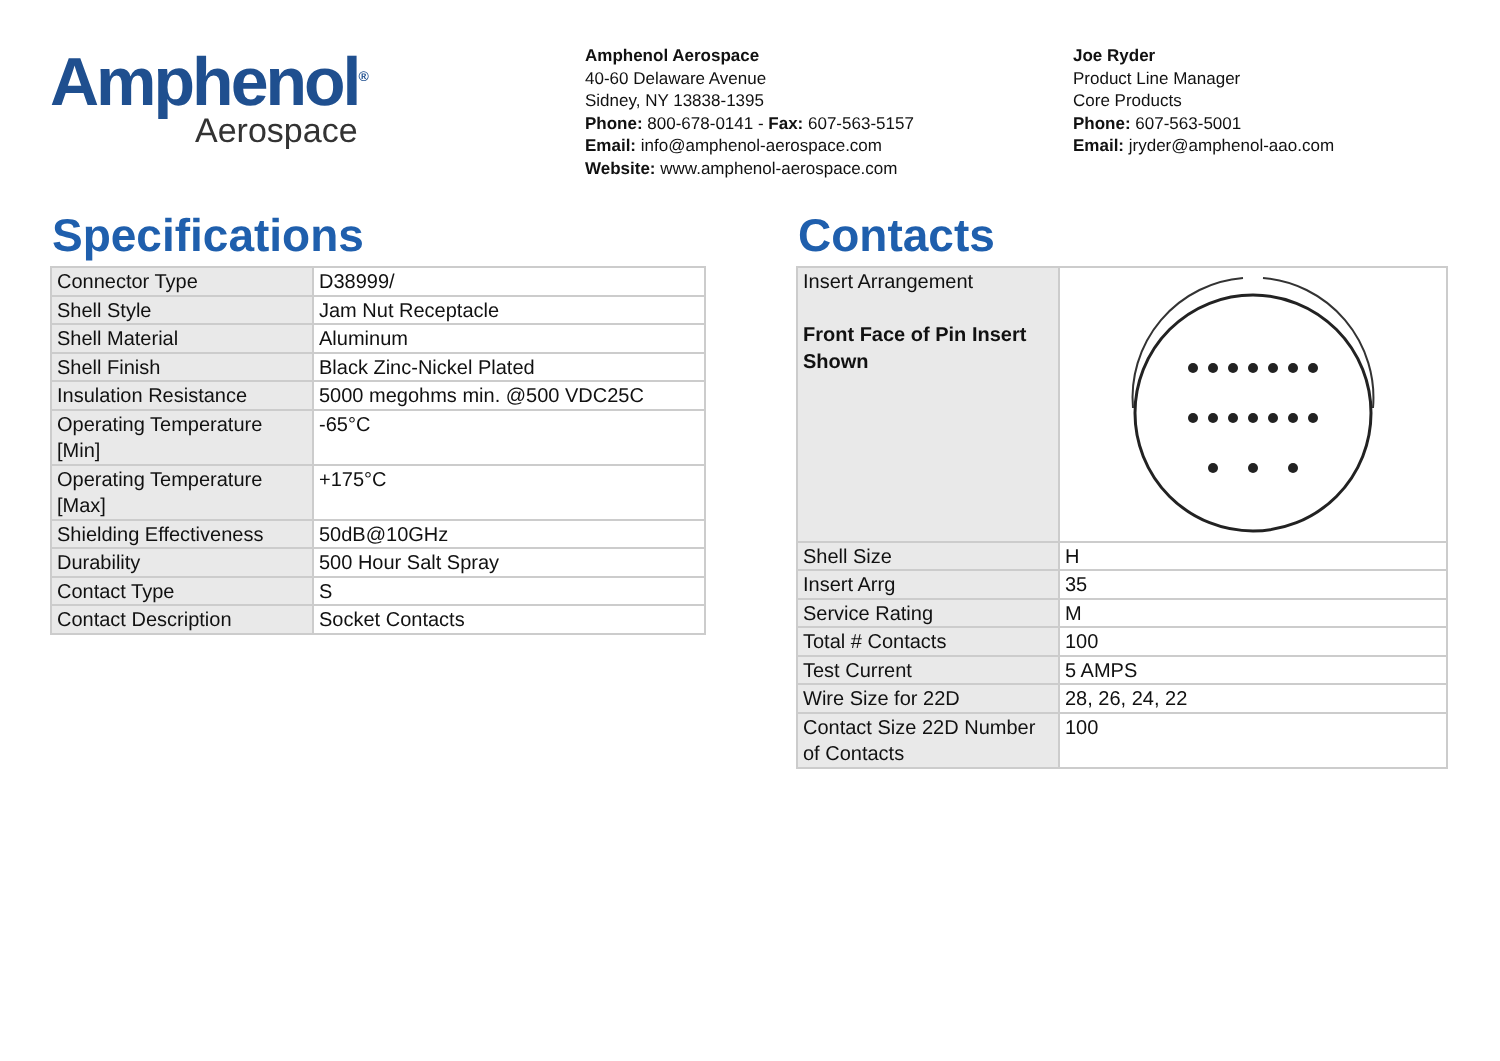Amphenol<sup>®</sup>
Aerospace
Amphenol Aerospace
40-60 Delaware Avenue
Sidney, NY 13838-1395
Phone: 800-678-0141 - Fax: 607-563-5157
Email: info@amphenol-aerospace.com
Website: www.amphenol-aerospace.com
Joe Ryder
Product Line Manager
Core Products
Phone: 607-563-5001
Email: jryder@amphenol-aao.com
Specifications
| Connector Type | D38999/ |
| Shell Style | Jam Nut Receptacle |
| Shell Material | Aluminum |
| Shell Finish | Black Zinc-Nickel Plated |
| Insulation Resistance | 5000 megohms min. @500 VDC25C |
| Operating Temperature [Min] | -65°C |
| Operating Temperature [Max] | +175°C |
| Shielding Effectiveness | 50dB@10GHz |
| Durability | 500 Hour Salt Spray |
| Contact Type | S |
| Contact Description | Socket Contacts |
Contacts
| Insert Arrangement Front Face of Pin Insert Shown | |
| Shell Size | H |
| Insert Arrg | 35 |
| Service Rating | M |
| Total # Contacts | 100 |
| Test Current | 5 AMPS |
| Wire Size for 22D | 28, 26, 24, 22 |
| Contact Size 22D Number of Contacts | 100 |